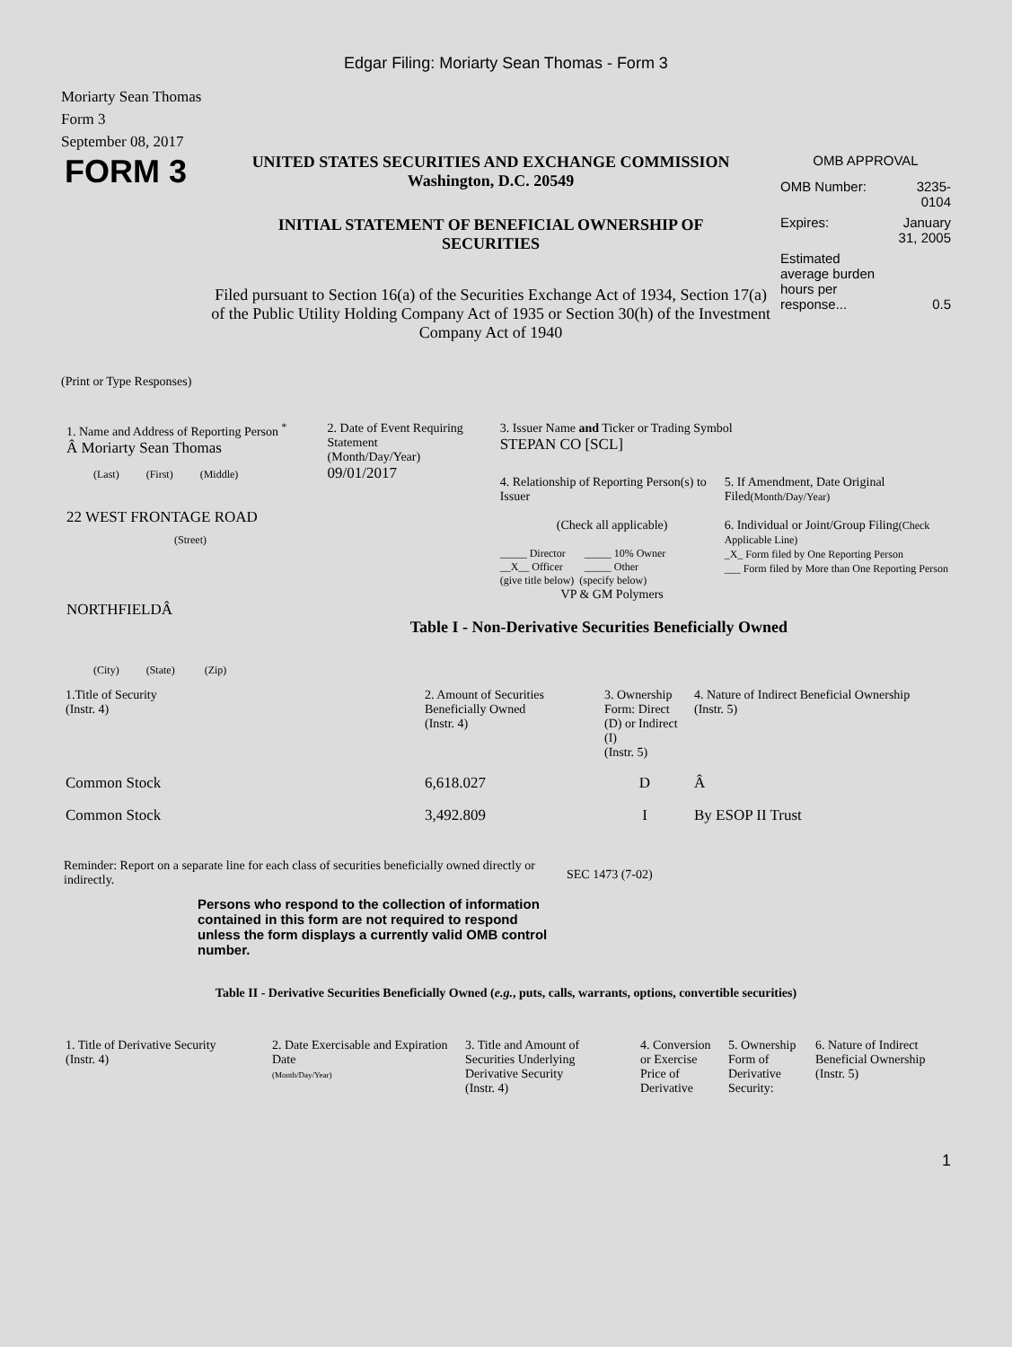Edgar Filing: Moriarty Sean Thomas - Form 3
Moriarty Sean Thomas
Form 3
September 08, 2017
FORM 3
UNITED STATES SECURITIES AND EXCHANGE COMMISSION
Washington, D.C. 20549
INITIAL STATEMENT OF BENEFICIAL OWNERSHIP OF
SECURITIES
Filed pursuant to Section 16(a) of the Securities Exchange Act of 1934, Section 17(a) of the Public Utility Holding Company Act of 1935 or Section 30(h) of the Investment Company Act of 1940
OMB APPROVAL
| OMB Number: | 3235-0104 |
| Expires: | January 31, 2005 |
| Estimated average burden hours per response... | 0.5 |
(Print or Type Responses)
1. Name and Address of Reporting Person <sup>*</sup>
Â Moriarty Sean Thomas
(Last) (First) (Middle)
22 WEST FRONTAGE ROAD
(Street)
NORTHFIELDÂ
(City) (State) (Zip)
2. Date of Event Requiring Statement
(Month/Day/Year)
09/01/2017
3. Issuer Name and Ticker or Trading Symbol
STEPAN CO [SCL]
4. Relationship of Reporting Person(s) to Issuer
(Check all applicable)
_____ Director _____ 10% Owner
__X__ Officer _____ Other
(give title below) (specify below)
VP & GM Polymers
5. If Amendment, Date Original Filed(Month/Day/Year)
6. Individual or Joint/Group Filing(Check Applicable Line)
_X_ Form filed by One Reporting Person
___ Form filed by More than One Reporting Person
Table I - Non-Derivative Securities Beneficially Owned
| 1.Title of Security (Instr. 4) | 2. Amount of Securities Beneficially Owned (Instr. 4) | 3. Ownership Form: Direct (D) or Indirect (I) (Instr. 5) | 4. Nature of Indirect Beneficial Ownership (Instr. 5) |
| --- | --- | --- | --- |
| Common Stock | 6,618.027 | D | Â |
| Common Stock | 3,492.809 | I | By ESOP II Trust |
Reminder: Report on a separate line for each class of securities beneficially owned directly or indirectly.
SEC 1473 (7-02)
Persons who respond to the collection of information contained in this form are not required to respond unless the form displays a currently valid OMB control number.
Table II - Derivative Securities Beneficially Owned (e.g., puts, calls, warrants, options, convertible securities)
| 1. Title of Derivative Security (Instr. 4) | 2. Date Exercisable and Expiration Date (Month/Day/Year) | 3. Title and Amount of Securities Underlying Derivative Security (Instr. 4) | 4. Conversion or Exercise Price of Derivative | 5. Ownership Form of Derivative Security: | 6. Nature of Indirect Beneficial Ownership (Instr. 5) |
| --- | --- | --- | --- | --- | --- |
1